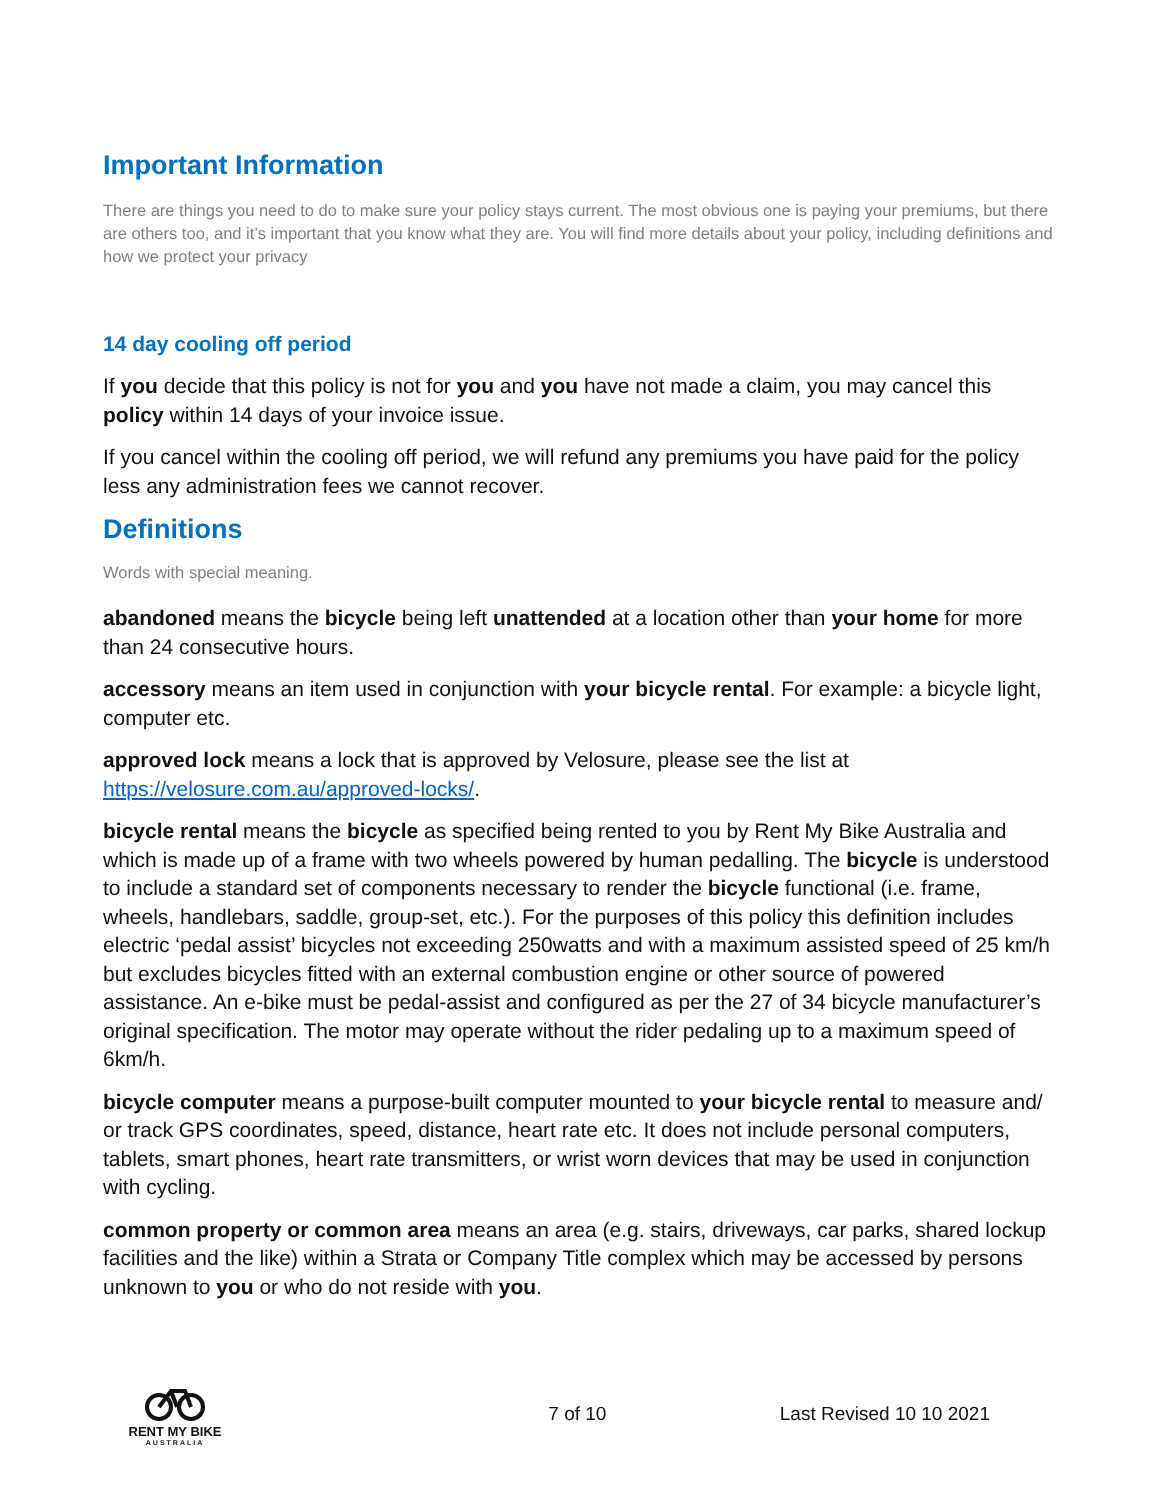Important Information
There are things you need to do to make sure your policy stays current. The most obvious one is paying your premiums, but there are others too, and it’s important that you know what they are. You will find more details about your policy, including definitions and how we protect your privacy
14 day cooling off period
If you decide that this policy is not for you and you have not made a claim, you may cancel this policy within 14 days of your invoice issue.
If you cancel within the cooling off period, we will refund any premiums you have paid for the policy less any administration fees we cannot recover.
Definitions
Words with special meaning.
abandoned means the bicycle being left unattended at a location other than your home for more than 24 consecutive hours.
accessory means an item used in conjunction with your bicycle rental. For example: a bicycle light, computer etc.
approved lock means a lock that is approved by Velosure, please see the list at https://velosure.com.au/approved-locks/.
bicycle rental means the bicycle as specified being rented to you by Rent My Bike Australia and which is made up of a frame with two wheels powered by human pedalling. The bicycle is understood to include a standard set of components necessary to render the bicycle functional (i.e. frame, wheels, handlebars, saddle, group-set, etc.). For the purposes of this policy this definition includes electric ‘pedal assist’ bicycles not exceeding 250watts and with a maximum assisted speed of 25 km/h but excludes bicycles fitted with an external combustion engine or other source of powered assistance. An e-bike must be pedal-assist and configured as per the 27 of 34 bicycle manufacturer’s original specification. The motor may operate without the rider pedaling up to a maximum speed of 6km/h.
bicycle computer means a purpose-built computer mounted to your bicycle rental to measure and/ or track GPS coordinates, speed, distance, heart rate etc. It does not include personal computers, tablets, smart phones, heart rate transmitters, or wrist worn devices that may be used in conjunction with cycling.
common property or common area means an area (e.g. stairs, driveways, car parks, shared lockup facilities and the like) within a Strata or Company Title complex which may be accessed by persons unknown to you or who do not reside with you.
RENT MY BIKE
AUSTRALIA
7 of 10 Last Revised 10 10 2021